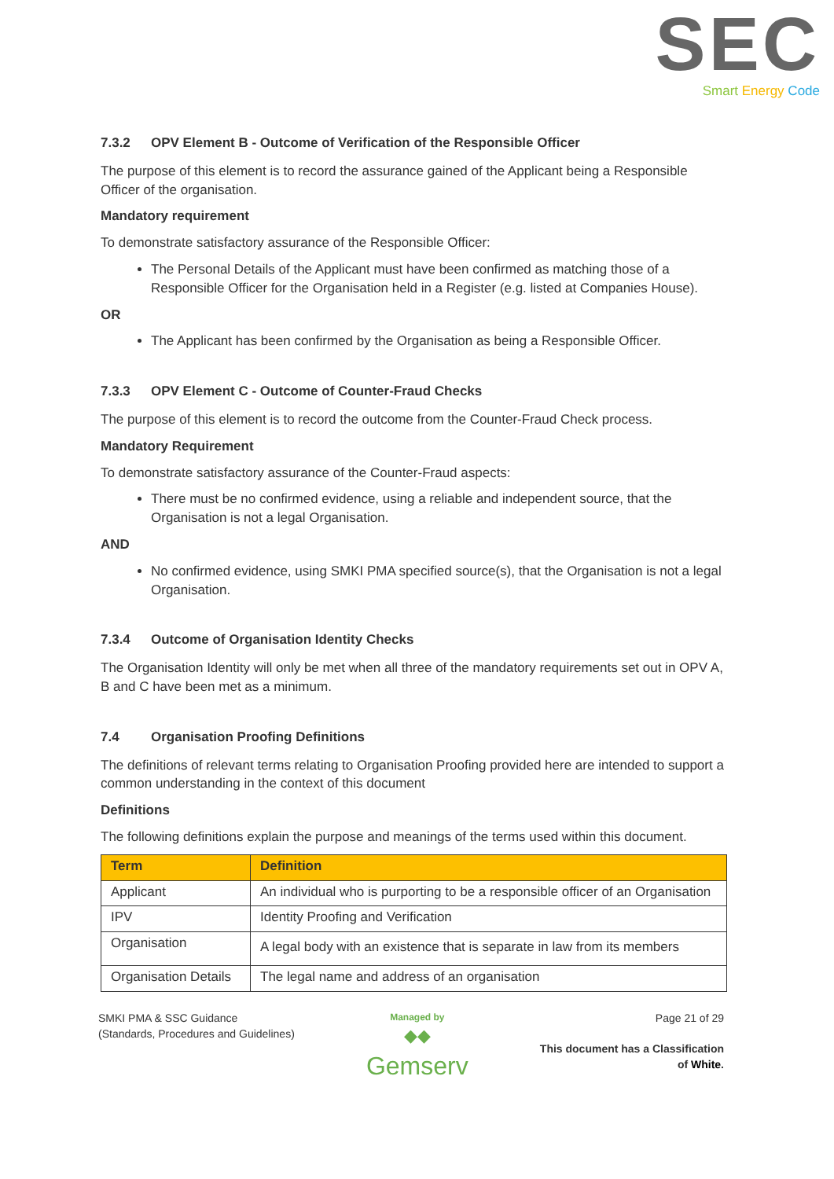SEC
Smart Energy Code
7.3.2 OPV Element B - Outcome of Verification of the Responsible Officer
The purpose of this element is to record the assurance gained of the Applicant being a Responsible Officer of the organisation.
Mandatory requirement
To demonstrate satisfactory assurance of the Responsible Officer:
The Personal Details of the Applicant must have been confirmed as matching those of a Responsible Officer for the Organisation held in a Register (e.g. listed at Companies House).
OR
The Applicant has been confirmed by the Organisation as being a Responsible Officer.
7.3.3 OPV Element C - Outcome of Counter-Fraud Checks
The purpose of this element is to record the outcome from the Counter-Fraud Check process.
Mandatory Requirement
To demonstrate satisfactory assurance of the Counter-Fraud aspects:
There must be no confirmed evidence, using a reliable and independent source, that the Organisation is not a legal Organisation.
AND
No confirmed evidence, using SMKI PMA specified source(s), that the Organisation is not a legal Organisation.
7.3.4 Outcome of Organisation Identity Checks
The Organisation Identity will only be met when all three of the mandatory requirements set out in OPV A, B and C have been met as a minimum.
7.4 Organisation Proofing Definitions
The definitions of relevant terms relating to Organisation Proofing provided here are intended to support a common understanding in the context of this document
Definitions
The following definitions explain the purpose and meanings of the terms used within this document.
| Term | Definition |
| --- | --- |
| Applicant | An individual who is purporting to be a responsible officer of an Organisation |
| IPV | Identity Proofing and Verification |
| Organisation | A legal body with an existence that is separate in law from its members |
| Organisation Details | The legal name and address of an organisation |
SMKI PMA & SSC Guidance
(Standards, Procedures and Guidelines)
Managed by
◆◆
Gemserv
Page 21 of 29
This document has a Classification
of White.